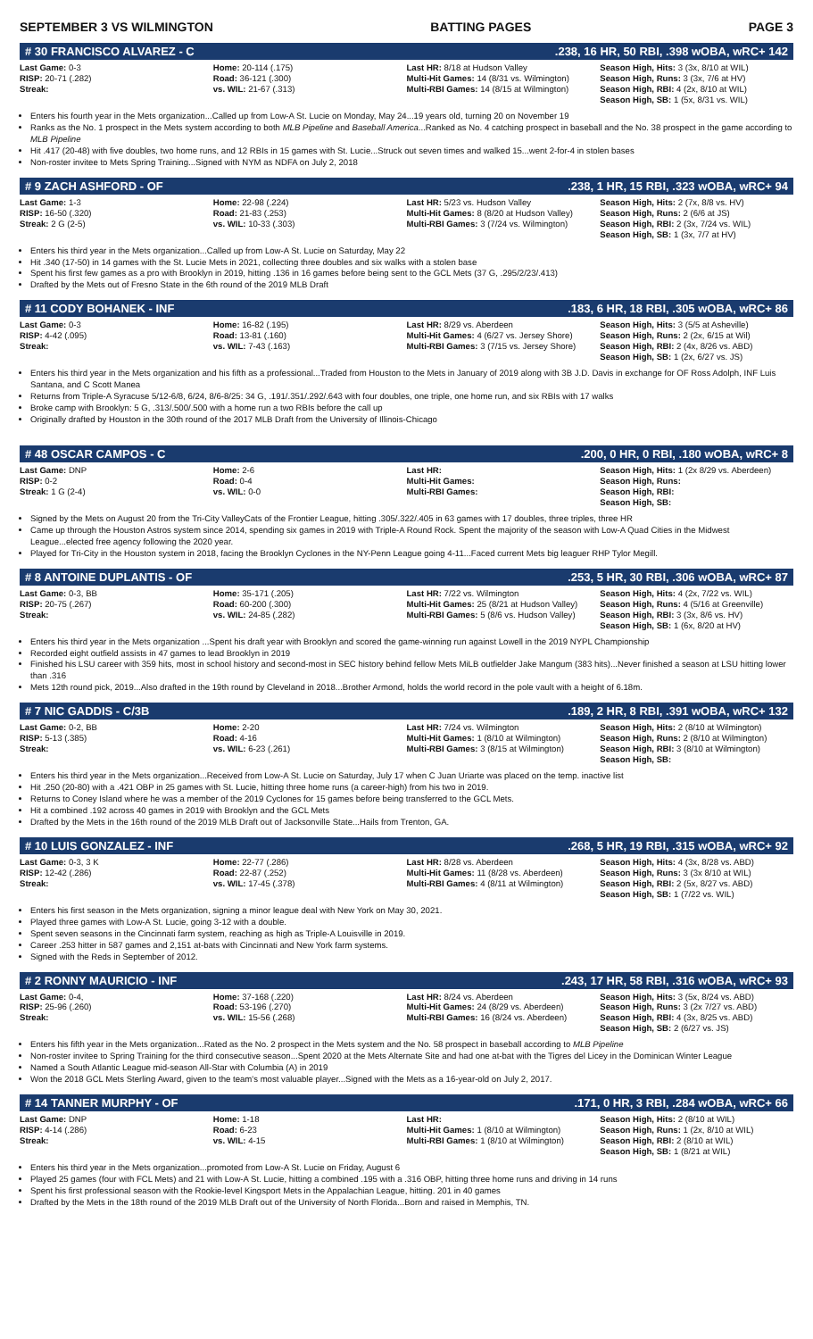SEPTEMBER 3 VS WILMINGTON BATTING PAGES PAGE 3
# 30 FRANCISCO ALVAREZ - C.238, 16 HR, 50 RBI, .398 wOBA, wRC+ 142
| Last Game: 0-3 RISP: 20-71 (.282) Streak: | Home: 20-114 (.175) Road: 36-121 (.300) vs. WIL: 21-67 (.313) | Last HR: 8/18 at Hudson Valley Multi-Hit Games: 14 (8/31 vs. Wilmington) Multi-RBI Games: 14 (8/15 at Wilmington) | Season High, Hits: 3 (3x, 8/10 at WIL) Season High, Runs: 3 (3x, 7/6 at HV) Season High, RBI: 4 (2x, 8/10 at WIL) Season High, SB: 1 (5x, 8/31 vs. WIL) |
Enters his fourth year in the Mets organization...Called up from Low-A St. Lucie on Monday, May 24...19 years old, turning 20 on November 19
Ranks as the No. 1 prospect in the Mets system according to both MLB Pipeline and Baseball America...Ranked as No. 4 catching prospect in baseball and the No. 38 prospect in the game according to MLB Pipeline
Hit .417 (20-48) with five doubles, two home runs, and 12 RBIs in 15 games with St. Lucie...Struck out seven times and walked 15...went 2-for-4 in stolen bases
Non-roster invitee to Mets Spring Training...Signed with NYM as NDFA on July 2, 2018
# 9 ZACH ASHFORD - OF.238, 1 HR, 15 RBI, .323 wOBA, wRC+ 94
| Last Game: 1-3 RISP: 16-50 (.320) Streak: 2 G (2-5) | Home: 22-98 (.224) Road: 21-83 (.253) vs. WIL: 10-33 (.303) | Last HR: 5/23 vs. Hudson Valley Multi-Hit Games: 8 (8/20 at Hudson Valley) Multi-RBI Games: 3 (7/24 vs. Wilmington) | Season High, Hits: 2 (7x, 8/8 vs. HV) Season High, Runs: 2 (6/6 at JS) Season High, RBI: 2 (3x, 7/24 vs. WIL) Season High, SB: 1 (3x, 7/7 at HV) |
Enters his third year in the Mets organization...Called up from Low-A St. Lucie on Saturday, May 22
Hit .340 (17-50) in 14 games with the St. Lucie Mets in 2021, collecting three doubles and six walks with a stolen base
Spent his first few games as a pro with Brooklyn in 2019, hitting .136 in 16 games before being sent to the GCL Mets (37 G, .295/2/23/.413)
Drafted by the Mets out of Fresno State in the 6th round of the 2019 MLB Draft
# 11 CODY BOHANEK - INF.183, 6 HR, 18 RBI, .305 wOBA, wRC+ 86
| Last Game: 0-3 RISP: 4-42 (.095) Streak: | Home: 16-82 (.195) Road: 13-81 (.160) vs. WIL: 7-43 (.163) | Last HR: 8/29 vs. Aberdeen Multi-Hit Games: 4 (6/27 vs. Jersey Shore) Multi-RBI Games: 3 (7/15 vs. Jersey Shore) | Season High, Hits: 3 (5/5 at Asheville) Season High, Runs: 2 (2x, 6/15 at Wil) Season High, RBI: 2 (4x, 8/26 vs. ABD) Season High, SB: 1 (2x, 6/27 vs. JS) |
Enters his third year in the Mets organization and his fifth as a professional...Traded from Houston to the Mets in January of 2019 along with 3B J.D. Davis in exchange for OF Ross Adolph, INF Luis Santana, and C Scott Manea
Returns from Triple-A Syracuse 5/12-6/8, 6/24, 8/6-8/25: 34 G, .191/.351/.292/.643 with four doubles, one triple, one home run, and six RBIs with 17 walks
Broke camp with Brooklyn: 5 G, .313/.500/.500 with a home run a two RBIs before the call up
Originally drafted by Houston in the 30th round of the 2017 MLB Draft from the University of Illinois-Chicago
# 48 OSCAR CAMPOS - C.200, 0 HR, 0 RBI, .180 wOBA, wRC+ 8
| Last Game: DNP RISP: 0-2 Streak: 1 G (2-4) | Home: 2-6 Road: 0-4 vs. WIL: 0-0 | Last HR: Multi-Hit Games: Multi-RBI Games: | Season High, Hits: 1 (2x 8/29 vs. Aberdeen) Season High, Runs: Season High, RBI: Season High, SB: |
Signed by the Mets on August 20 from the Tri-City ValleyCats of the Frontier League, hitting .305/.322/.405 in 63 games with 17 doubles, three triples, three HR
Came up through the Houston Astros system since 2014, spending six games in 2019 with Triple-A Round Rock. Spent the majority of the season with Low-A Quad Cities in the Midwest League...elected free agency following the 2020 year.
Played for Tri-City in the Houston system in 2018, facing the Brooklyn Cyclones in the NY-Penn League going 4-11...Faced current Mets big leaguer RHP Tylor Megill.
# 8 ANTOINE DUPLANTIS - OF.253, 5 HR, 30 RBI, .306 wOBA, wRC+ 87
| Last Game: 0-3, BB RISP: 20-75 (.267) Streak: | Home: 35-171 (.205) Road: 60-200 (.300) vs. WIL: 24-85 (.282) | Last HR: 7/22 vs. Wilmington Multi-Hit Games: 25 (8/21 at Hudson Valley) Multi-RBI Games: 5 (8/6 vs. Hudson Valley) | Season High, Hits: 4 (2x, 7/22 vs. WIL) Season High, Runs: 4 (5/16 at Greenville) Season High, RBI: 3 (3x, 8/6 vs. HV) Season High, SB: 1 (6x, 8/20 at HV) |
Enters his third year in the Mets organization ...Spent his draft year with Brooklyn and scored the game-winning run against Lowell in the 2019 NYPL Championship
Recorded eight outfield assists in 47 games to lead Brooklyn in 2019
Finished his LSU career with 359 hits, most in school history and second-most in SEC history behind fellow Mets MiLB outfielder Jake Mangum (383 hits)...Never finished a season at LSU hitting lower than .316
Mets 12th round pick, 2019...Also drafted in the 19th round by Cleveland in 2018...Brother Armond, holds the world record in the pole vault with a height of 6.18m.
# 7 NIC GADDIS - C/3B.189, 2 HR, 8 RBI, .391 wOBA, wRC+ 132
| Last Game: 0-2, BB RISP: 5-13 (.385) Streak: | Home: 2-20 Road: 4-16 vs. WIL: 6-23 (.261) | Last HR: 7/24 vs. Wilmington Multi-Hit Games: 1 (8/10 at Wilmington) Multi-RBI Games: 3 (8/15 at Wilmington) | Season High, Hits: 2 (8/10 at Wilmington) Season High, Runs: 2 (8/10 at Wilmington) Season High, RBI: 3 (8/10 at Wilmington) Season High, SB: |
Enters his third year in the Mets organization...Received from Low-A St. Lucie on Saturday, July 17 when C Juan Uriarte was placed on the temp. inactive list
Hit .250 (20-80) with a .421 OBP in 25 games with St. Lucie, hitting three home runs (a career-high) from his two in 2019.
Returns to Coney Island where he was a member of the 2019 Cyclones for 15 games before being transferred to the GCL Mets.
Hit a combined .192 across 40 games in 2019 with Brooklyn and the GCL Mets
Drafted by the Mets in the 16th round of the 2019 MLB Draft out of Jacksonville State...Hails from Trenton, GA.
# 10 LUIS GONZALEZ - INF.268, 5 HR, 19 RBI, .315 wOBA, wRC+ 92
| Last Game: 0-3, 3 K RISP: 12-42 (.286) Streak: | Home: 22-77 (.286) Road: 22-87 (.252) vs. WIL: 17-45 (.378) | Last HR: 8/28 vs. Aberdeen Multi-Hit Games: 11 (8/28 vs. Aberdeen) Multi-RBI Games: 4 (8/11 at Wilmington) | Season High, Hits: 4 (3x, 8/28 vs. ABD) Season High, Runs: 3 (3x 8/10 at WIL) Season High, RBI: 2 (5x, 8/27 vs. ABD) Season High, SB: 1 (7/22 vs. WIL) |
Enters his first season in the Mets organization, signing a minor league deal with New York on May 30, 2021.
Played three games with Low-A St. Lucie, going 3-12 with a double.
Spent seven seasons in the Cincinnati farm system, reaching as high as Triple-A Louisville in 2019.
Career .253 hitter in 587 games and 2,151 at-bats with Cincinnati and New York farm systems.
Signed with the Reds in September of 2012.
# 2 RONNY MAURICIO - INF.243, 17 HR, 58 RBI, .316 wOBA, wRC+ 93
| Last Game: 0-4, RISP: 25-96 (.260) Streak: | Home: 37-168 (.220) Road: 53-196 (.270) vs. WIL: 15-56 (.268) | Last HR: 8/24 vs. Aberdeen Multi-Hit Games: 24 (8/29 vs. Aberdeen) Multi-RBI Games: 16 (8/24 vs. Aberdeen) | Season High, Hits: 3 (5x, 8/24 vs. ABD) Season High, Runs: 3 (2x 7/27 vs. ABD) Season High, RBI: 4 (3x, 8/25 vs. ABD) Season High, SB: 2 (6/27 vs. JS) |
Enters his fifth year in the Mets organization...Rated as the No. 2 prospect in the Mets system and the No. 58 prospect in baseball according to MLB Pipeline
Non-roster invitee to Spring Training for the third consecutive season...Spent 2020 at the Mets Alternate Site and had one at-bat with the Tigres del Licey in the Dominican Winter League
Named a South Atlantic League mid-season All-Star with Columbia (A) in 2019
Won the 2018 GCL Mets Sterling Award, given to the team's most valuable player...Signed with the Mets as a 16-year-old on July 2, 2017.
# 14 TANNER MURPHY - OF.171, 0 HR, 3 RBI, .284 wOBA, wRC+ 66
| Last Game: DNP RISP: 4-14 (.286) Streak: | Home: 1-18 Road: 6-23 vs. WIL: 4-15 | Last HR: Multi-Hit Games: 1 (8/10 at Wilmington) Multi-RBI Games: 1 (8/10 at Wilmington) | Season High, Hits: 2 (8/10 at WIL) Season High, Runs: 1 (2x, 8/10 at WIL) Season High, RBI: 2 (8/10 at WIL) Season High, SB: 1 (8/21 at WIL) |
Enters his third year in the Mets organization...promoted from Low-A St. Lucie on Friday, August 6
Played 25 games (four with FCL Mets) and 21 with Low-A St. Lucie, hitting a combined .195 with a .316 OBP, hitting three home runs and driving in 14 runs
Spent his first professional season with the Rookie-level Kingsport Mets in the Appalachian League, hitting. 201 in 40 games
Drafted by the Mets in the 18th round of the 2019 MLB Draft out of the University of North Florida...Born and raised in Memphis, TN.